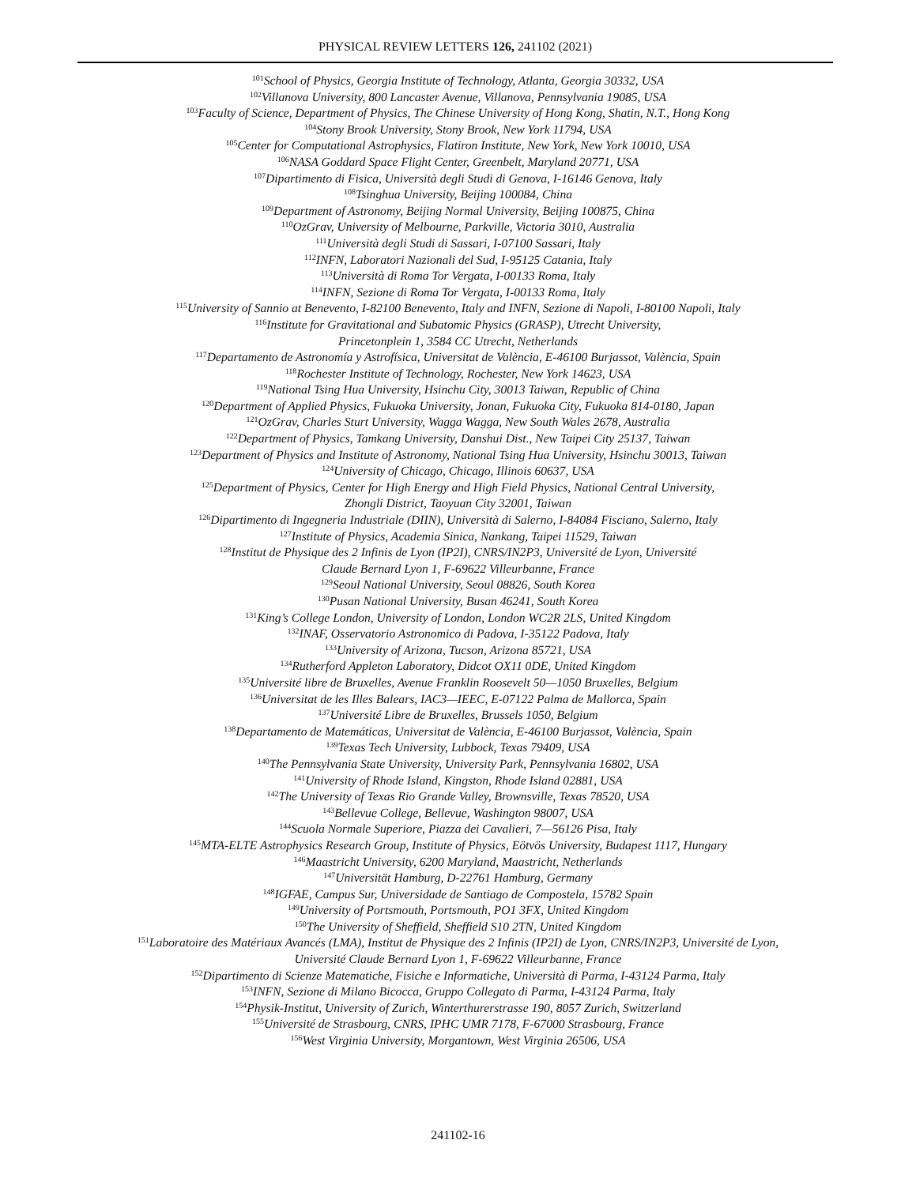PHYSICAL REVIEW LETTERS 126, 241102 (2021)
<sup>101</sup> School of Physics, Georgia Institute of Technology, Atlanta, Georgia 30332, USA
<sup>102</sup> Villanova University, 800 Lancaster Avenue, Villanova, Pennsylvania 19085, USA
<sup>103</sup> Faculty of Science, Department of Physics, The Chinese University of Hong Kong, Shatin, N.T., Hong Kong
<sup>104</sup> Stony Brook University, Stony Brook, New York 11794, USA
<sup>105</sup> Center for Computational Astrophysics, Flatiron Institute, New York, New York 10010, USA
<sup>106</sup>NASA Goddard Space Flight Center, Greenbelt, Maryland 20771, USA
<sup>107</sup> Dipartimento di Fisica, Università degli Studi di Genova, I-16146 Genova, Italy
<sup>108</sup> Tsinghua University, Beijing 100084, China
<sup>109</sup> Department of Astronomy, Beijing Normal University, Beijing 100875, China
<sup>110</sup> OzGrav, University of Melbourne, Parkville, Victoria 3010, Australia
<sup>111</sup> Università degli Studi di Sassari, I-07100 Sassari, Italy
<sup>112</sup>INFN, Laboratori Nazionali del Sud, I-95125 Catania, Italy
<sup>113</sup> Università di Roma Tor Vergata, I-00133 Roma, Italy
<sup>114</sup>INFN, Sezione di Roma Tor Vergata, I-00133 Roma, Italy
<sup>115</sup> University of Sannio at Benevento, I-82100 Benevento, Italy and INFN, Sezione di Napoli, I-80100 Napoli, Italy
<sup>116</sup> Institute for Gravitational and Subatomic Physics (GRASP), Utrecht University,
Princetonplein 1, 3584 CC Utrecht, Netherlands
<sup>117</sup> Departamento de Astronomía y Astrofísica, Universitat de València, E-46100 Burjassot, València, Spain
<sup>118</sup> Rochester Institute of Technology, Rochester, New York 14623, USA
<sup>119</sup> National Tsing Hua University, Hsinchu City, 30013 Taiwan, Republic of China
<sup>120</sup> Department of Applied Physics, Fukuoka University, Jonan, Fukuoka City, Fukuoka 814-0180, Japan
<sup>121</sup> OzGrav, Charles Sturt University, Wagga Wagga, New South Wales 2678, Australia
<sup>122</sup> Department of Physics, Tamkang University, Danshui Dist., New Taipei City 25137, Taiwan
<sup>123</sup> Department of Physics and Institute of Astronomy, National Tsing Hua University, Hsinchu 30013, Taiwan
<sup>124</sup> University of Chicago, Chicago, Illinois 60637, USA
<sup>125</sup> Department of Physics, Center for High Energy and High Field Physics, National Central University,
Zhongli District, Taoyuan City 32001, Taiwan
<sup>126</sup> Dipartimento di Ingegneria Industriale (DIIN), Università di Salerno, I-84084 Fisciano, Salerno, Italy
<sup>127</sup> Institute of Physics, Academia Sinica, Nankang, Taipei 11529, Taiwan
<sup>128</sup> Institut de Physique des 2 Infinis de Lyon (IP2I), CNRS/IN2P3, Université de Lyon, Université
Claude Bernard Lyon 1, F-69622 Villeurbanne, France
<sup>129</sup> Seoul National University, Seoul 08826, South Korea
<sup>130</sup> Pusan National University, Busan 46241, South Korea
<sup>131</sup> King’s College London, University of London, London WC2R 2LS, United Kingdom
<sup>132</sup>INAF, Osservatorio Astronomico di Padova, I-35122 Padova, Italy
<sup>133</sup> University of Arizona, Tucson, Arizona 85721, USA
<sup>134</sup> Rutherford Appleton Laboratory, Didcot OX11 0DE, United Kingdom
<sup>135</sup> Université libre de Bruxelles, Avenue Franklin Roosevelt 50—1050 Bruxelles, Belgium
<sup>136</sup> Universitat de les Illes Balears, IAC3—IEEC, E-07122 Palma de Mallorca, Spain
<sup>137</sup> Université Libre de Bruxelles, Brussels 1050, Belgium
<sup>138</sup> Departamento de Matemáticas, Universitat de València, E-46100 Burjassot, València, Spain
<sup>139</sup> Texas Tech University, Lubbock, Texas 79409, USA
<sup>140</sup> The Pennsylvania State University, University Park, Pennsylvania 16802, USA
<sup>141</sup> University of Rhode Island, Kingston, Rhode Island 02881, USA
<sup>142</sup> The University of Texas Rio Grande Valley, Brownsville, Texas 78520, USA
<sup>143</sup> Bellevue College, Bellevue, Washington 98007, USA
<sup>144</sup> Scuola Normale Superiore, Piazza dei Cavalieri, 7—56126 Pisa, Italy
<sup>145</sup> MTA-ELTE Astrophysics Research Group, Institute of Physics, Eötvös University, Budapest 1117, Hungary
<sup>146</sup> Maastricht University, 6200 Maryland, Maastricht, Netherlands
<sup>147</sup> Universität Hamburg, D-22761 Hamburg, Germany
<sup>148</sup>IGFAE, Campus Sur, Universidade de Santiago de Compostela, 15782 Spain
<sup>149</sup> University of Portsmouth, Portsmouth, PO1 3FX, United Kingdom
<sup>150</sup> The University of Sheffield, Sheffield S10 2TN, United Kingdom
<sup>151</sup> Laboratoire des Matériaux Avancés (LMA), Institut de Physique des 2 Infinis (IP2I) de Lyon, CNRS/IN2P3, Université de Lyon,
Université Claude Bernard Lyon 1, F-69622 Villeurbanne, France
<sup>152</sup> Dipartimento di Scienze Matematiche, Fisiche e Informatiche, Università di Parma, I-43124 Parma, Italy
<sup>153</sup>INFN, Sezione di Milano Bicocca, Gruppo Collegato di Parma, I-43124 Parma, Italy
<sup>154</sup> Physik-Institut, University of Zurich, Winterthurerstrasse 190, 8057 Zurich, Switzerland
<sup>155</sup> Université de Strasbourg, CNRS, IPHC UMR 7178, F-67000 Strasbourg, France
<sup>156</sup> West Virginia University, Morgantown, West Virginia 26506, USA
241102-16